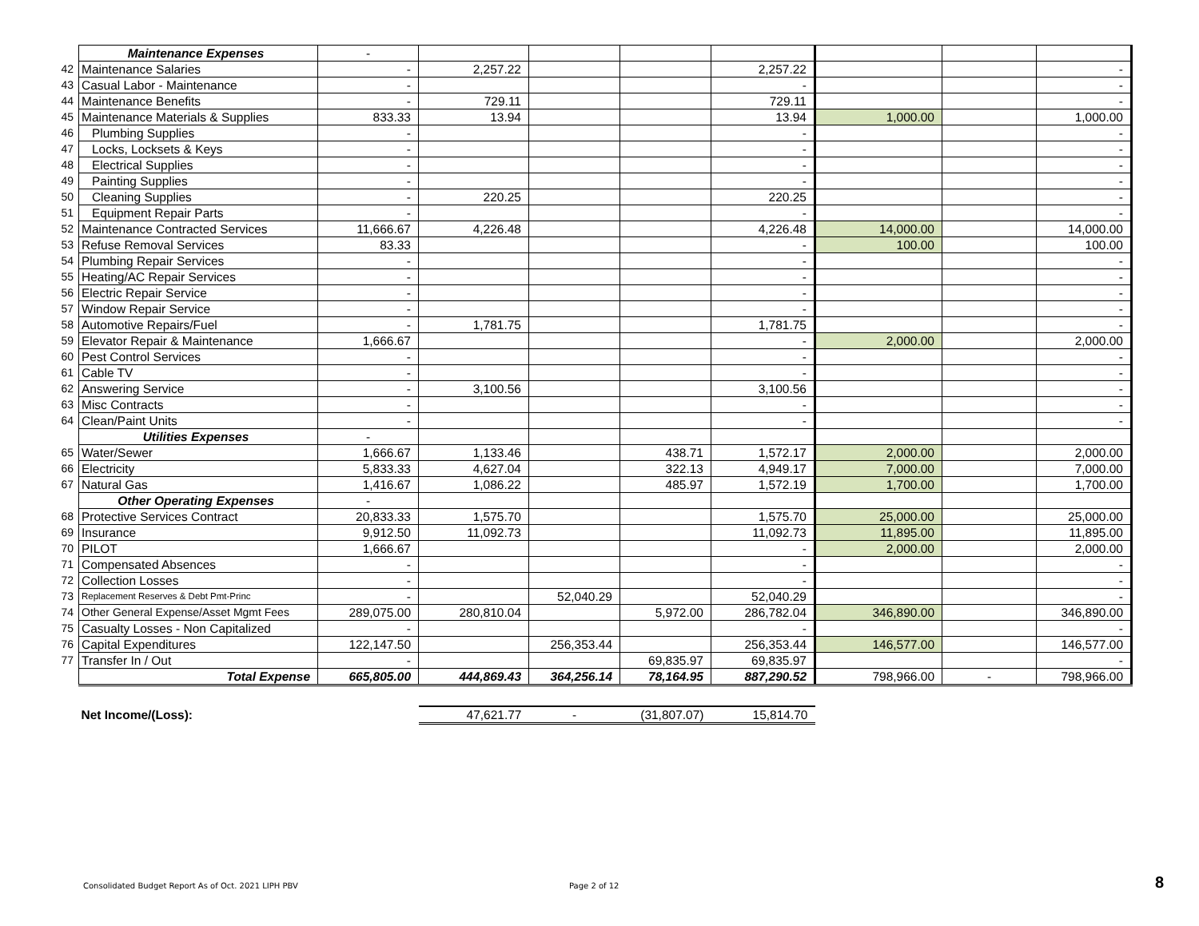| | Maintenance Expenses | - | | | | | | | |
| 42 | Maintenance Salaries | - | 2,257.22 | | | 2,257.22 | | | - |
| 43 | Casual Labor - Maintenance | - | | | | - | | | - |
| 44 | Maintenance Benefits | - | 729.11 | | | 729.11 | | | - |
| 45 | Maintenance Materials & Supplies | 833.33 | 13.94 | | | 13.94 | 1,000.00 | | 1,000.00 |
| 46 | Plumbing Supplies | - | | | | - | | | - |
| 47 | Locks, Locksets & Keys | - | | | | - | | | - |
| 48 | Electrical Supplies | - | | | | - | | | - |
| 49 | Painting Supplies | - | | | | - | | | - |
| 50 | Cleaning Supplies | - | 220.25 | | | 220.25 | | | - |
| 51 | Equipment Repair Parts | - | | | | - | | | - |
| 52 | Maintenance Contracted Services | 11,666.67 | 4,226.48 | | | 4,226.48 | 14,000.00 | | 14,000.00 |
| 53 | Refuse Removal Services | 83.33 | | | | - | 100.00 | | 100.00 |
| 54 | Plumbing Repair Services | - | | | | - | | | - |
| 55 | Heating/AC Repair Services | - | | | | - | | | - |
| 56 | Electric Repair Service | - | | | | - | | | - |
| 57 | Window Repair Service | - | | | | - | | | - |
| 58 | Automotive Repairs/Fuel | - | 1,781.75 | | | 1,781.75 | | | - |
| 59 | Elevator Repair & Maintenance | 1,666.67 | | | | - | 2,000.00 | | 2,000.00 |
| 60 | Pest Control Services | - | | | | - | | | - |
| 61 | Cable TV | - | | | | - | | | - |
| 62 | Answering Service | - | 3,100.56 | | | 3,100.56 | | | - |
| 63 | Misc Contracts | - | | | | - | | | - |
| 64 | Clean/Paint Units | - | | | | - | | | - |
| | Utilities Expenses | - | | | | | | | |
| 65 | Water/Sewer | 1,666.67 | 1,133.46 | | 438.71 | 1,572.17 | 2,000.00 | | 2,000.00 |
| 66 | Electricity | 5,833.33 | 4,627.04 | | 322.13 | 4,949.17 | 7,000.00 | | 7,000.00 |
| 67 | Natural Gas | 1,416.67 | 1,086.22 | | 485.97 | 1,572.19 | 1,700.00 | | 1,700.00 |
| | Other Operating Expenses | - | | | | | | | |
| 68 | Protective Services Contract | 20,833.33 | 1,575.70 | | | 1,575.70 | 25,000.00 | | 25,000.00 |
| 69 | Insurance | 9,912.50 | 11,092.73 | | | 11,092.73 | 11,895.00 | | 11,895.00 |
| 70 | PILOT | 1,666.67 | | | | - | 2,000.00 | | 2,000.00 |
| 71 | Compensated Absences | - | | | | - | | | - |
| 72 | Collection Losses | - | | | | - | | | - |
| 73 | Replacement Reserves & Debt Pmt-Princ | - | | 52,040.29 | | 52,040.29 | | | - |
| 74 | Other General Expense/Asset Mgmt Fees | 289,075.00 | 280,810.04 | | 5,972.00 | 286,782.04 | 346,890.00 | | 346,890.00 |
| 75 | Casualty Losses - Non Capitalized | - | | | | - | | | - |
| 76 | Capital Expenditures | 122,147.50 | | 256,353.44 | | 256,353.44 | 146,577.00 | | 146,577.00 |
| 77 | Transfer In / Out | - | | | 69,835.97 | 69,835.97 | | | - |
| | Total Expense | 665,805.00 | 444,869.43 | 364,256.14 | 78,164.95 | 887,290.52 | 798,966.00 | - | 798,966.00 |
| | Net Income/(Loss): | | 47,621.77 | - | (31,807.07) | 15,814.70 | | | |
Consolidated Budget Report As of Oct. 2021 LIPH PBV
Page 2 of 12 8